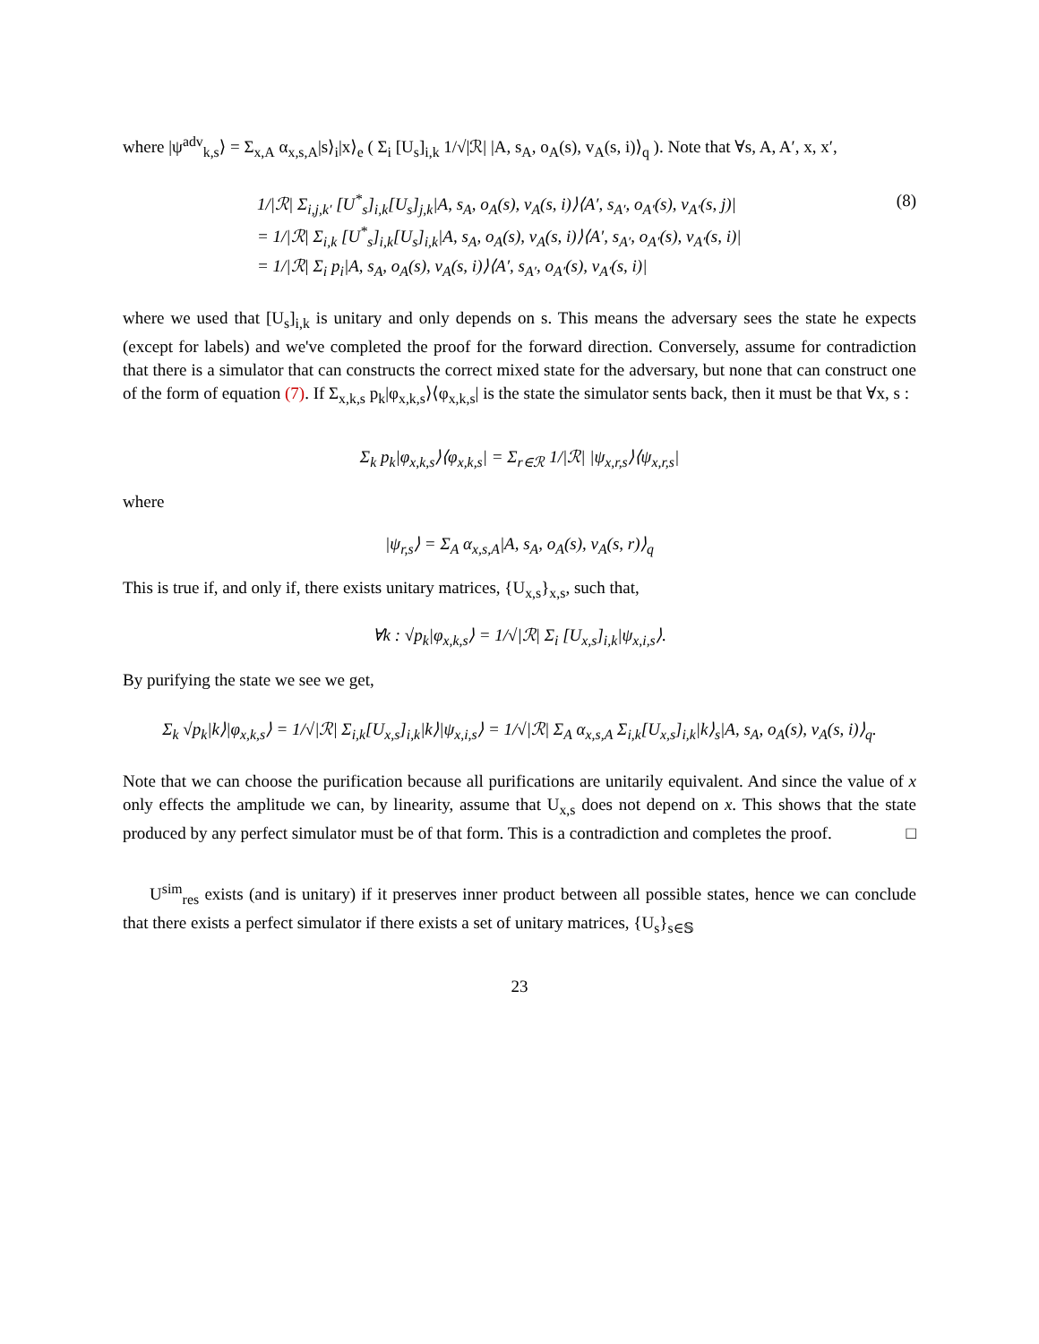where |ψ<sup>adv</sup><sub>k,s</sub>⟩ = Σ<sub>x,A</sub> α<sub>x,s,A</sub>|s⟩<sub>i</sub>|x⟩<sub>e</sub> ( Σ<sub>i</sub> [U<sub>s</sub>]<sub>i,k</sub> 1/√|ℛ| |A, s<sub>A</sub>, o<sub>A</sub>(s), v<sub>A</sub>(s, i)⟩<sub>q</sub> ). Note that ∀s, A, A′, x, x′,
1/|ℛ| Σ<sub>i,j,k′</sub> [U<sup>*</sup><sub>s</sub>]<sub>i,k</sub>[U<sub>s</sub>]<sub>j,k</sub>|A, s<sub>A</sub>, o<sub>A</sub>(s), v<sub>A</sub>(s, i)⟩⟨A′, s<sub>A′</sub>, o<sub>A′</sub>(s), v<sub>A′</sub>(s, j)| (8)
= 1/|ℛ| Σ<sub>i,k</sub> [U<sup>*</sup><sub>s</sub>]<sub>i,k</sub>[U<sub>s</sub>]<sub>i,k</sub>|A, s<sub>A</sub>, o<sub>A</sub>(s), v<sub>A</sub>(s, i)⟩⟨A′, s<sub>A′</sub>, o<sub>A′</sub>(s), v<sub>A′</sub>(s, i)|
= 1/|ℛ| Σ<sub>i</sub> p<sub>i</sub>|A, s<sub>A</sub>, o<sub>A</sub>(s), v<sub>A</sub>(s, i)⟩⟨A′, s<sub>A′</sub>, o<sub>A′</sub>(s), v<sub>A′</sub>(s, i)|
where we used that [U<sub>s</sub>]<sub>i,k</sub> is unitary and only depends on s. This means the adversary sees the state he expects (except for labels) and we've completed the proof for the forward direction. Conversely, assume for contradiction that there is a simulator that can constructs the correct mixed state for the adversary, but none that can construct one of the form of equation (7). If Σ<sub>x,k,s</sub> p<sub>k</sub>|φ<sub>x,k,s</sub>⟩⟨φ<sub>x,k,s</sub>| is the state the simulator sents back, then it must be that ∀x, s :
Σ<sub>k</sub> p<sub>k</sub>|φ<sub>x,k,s</sub>⟩⟨φ<sub>x,k,s</sub>| = Σ<sub>r∈ℛ</sub> 1/|ℛ| |ψ<sub>x,r,s</sub>⟩⟨ψ<sub>x,r,s</sub>|
where
|ψ<sub>r,s</sub>⟩ = Σ<sub>A</sub> α<sub>x,s,A</sub>|A, s<sub>A</sub>, o<sub>A</sub>(s), v<sub>A</sub>(s, r)⟩<sub>q</sub>
This is true if, and only if, there exists unitary matrices, {U<sub>x,s</sub>}<sub>x,s</sub>, such that,
∀k : √p<sub>k</sub>|φ<sub>x,k,s</sub>⟩ = 1/√|ℛ| Σ<sub>i</sub> [U<sub>x,s</sub>]<sub>i,k</sub>|ψ<sub>x,i,s</sub>⟩.
By purifying the state we see we get,
Σ<sub>k</sub> √p<sub>k</sub>|k⟩|φ<sub>x,k,s</sub>⟩ = 1/√|ℛ| Σ<sub>i,k</sub>[U<sub>x,s</sub>]<sub>i,k</sub>|k⟩|ψ<sub>x,i,s</sub>⟩ = 1/√|ℛ| Σ<sub>A</sub> α<sub>x,s,A</sub> Σ<sub>i,k</sub>[U<sub>x,s</sub>]<sub>i,k</sub>|k⟩<sub>s</sub>|A, s<sub>A</sub>, o<sub>A</sub>(s), v<sub>A</sub>(s, i)⟩<sub>q</sub>.
Note that we can choose the purification because all purifications are unitarily equivalent. And since the value of x only effects the amplitude we can, by linearity, assume that U<sub>x,s</sub> does not depend on x. This shows that the state produced by any perfect simulator must be of that form. This is a contradiction and completes the proof. □
U<sup>sim</sup><sub>res</sub> exists (and is unitary) if it preserves inner product between all possible states, hence we can conclude that there exists a perfect simulator if there exists a set of unitary matrices, {U<sub>s</sub>}<sub>s∈𝕊</sub>
23